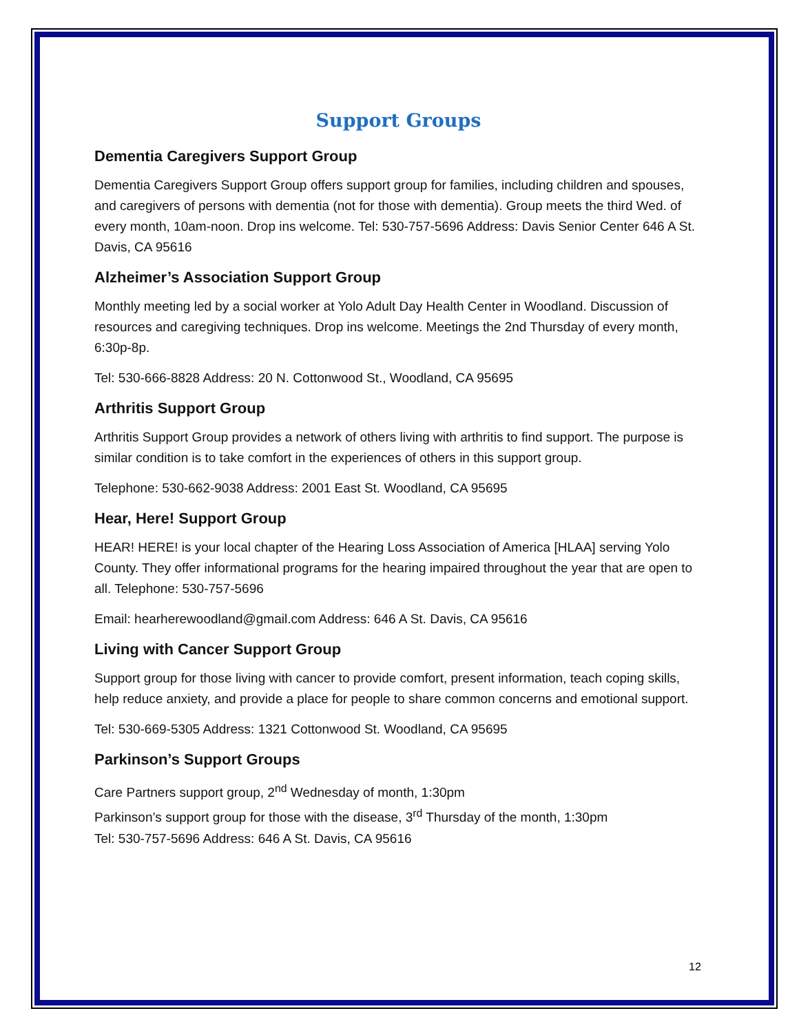Support Groups
Dementia Caregivers Support Group
Dementia Caregivers Support Group offers support group for families, including children and spouses, and caregivers of persons with dementia (not for those with dementia). Group meets the third Wed. of every month, 10am-noon. Drop ins welcome. Tel: 530-757-5696 Address: Davis Senior Center 646 A St. Davis, CA 95616
Alzheimer’s Association Support Group
Monthly meeting led by a social worker at Yolo Adult Day Health Center in Woodland. Discussion of resources and caregiving techniques. Drop ins welcome. Meetings the 2nd Thursday of every month, 6:30p-8p.
Tel: 530-666-8828 Address: 20 N. Cottonwood St., Woodland, CA 95695
Arthritis Support Group
Arthritis Support Group provides a network of others living with arthritis to find support. The purpose is similar condition is to take comfort in the experiences of others in this support group.
Telephone: 530-662-9038 Address: 2001 East St. Woodland, CA 95695
Hear, Here! Support Group
HEAR! HERE! is your local chapter of the Hearing Loss Association of America [HLAA] serving Yolo County. They offer informational programs for the hearing impaired throughout the year that are open to all. Telephone: 530-757-5696
Email: hearherewoodland@gmail.com Address: 646 A St. Davis, CA 95616
Living with Cancer Support Group
Support group for those living with cancer to provide comfort, present information, teach coping skills, help reduce anxiety, and provide a place for people to share common concerns and emotional support.
Tel: 530-669-5305 Address: 1321 Cottonwood St. Woodland, CA 95695
Parkinson’s Support Groups
Care Partners support group, 2<sup>nd</sup> Wednesday of month, 1:30pm
Parkinson’s support group for those with the disease, 3<sup>rd</sup> Thursday of the month, 1:30pm
Tel: 530-757-5696 Address: 646 A St. Davis, CA 95616
12